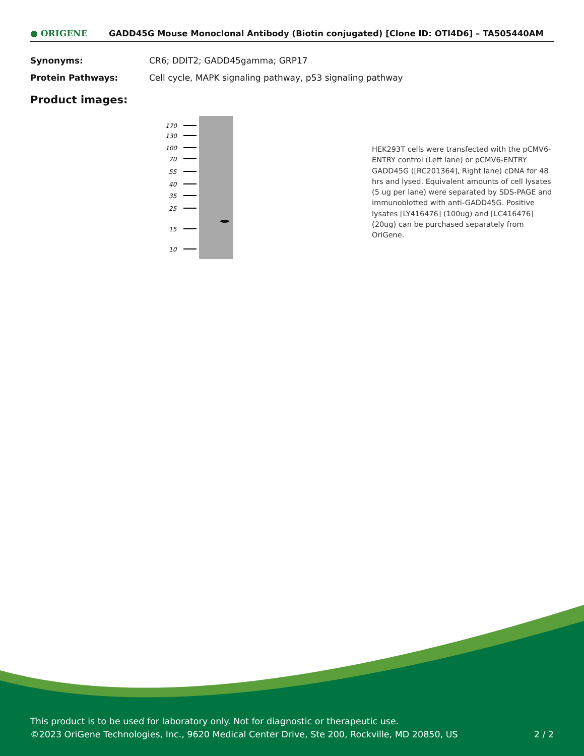● ORIGENE
GADD45G Mouse Monoclonal Antibody (Biotin conjugated) [Clone ID: OTI4D6] – TA505440AM
Synonyms: CR6; DDIT2; GADD45gamma; GRP17
Protein Pathways: Cell cycle, MAPK signaling pathway, p53 signaling pathway
Product images:
170
130
100
70
55
40
35
25
15
10
HEK293T cells were transfected with the pCMV6-ENTRY control (Left lane) or pCMV6-ENTRY GADD45G ([RC201364], Right lane) cDNA for 48 hrs and lysed. Equivalent amounts of cell lysates (5 ug per lane) were separated by SDS-PAGE and immunoblotted with anti-GADD45G. Positive lysates [LY416476] (100ug) and [LC416476] (20ug) can be purchased separately from OriGene.
This product is to be used for laboratory only. Not for diagnostic or therapeutic use.
©2023 OriGene Technologies, Inc., 9620 Medical Center Drive, Ste 200, Rockville, MD 20850, US
2 / 2